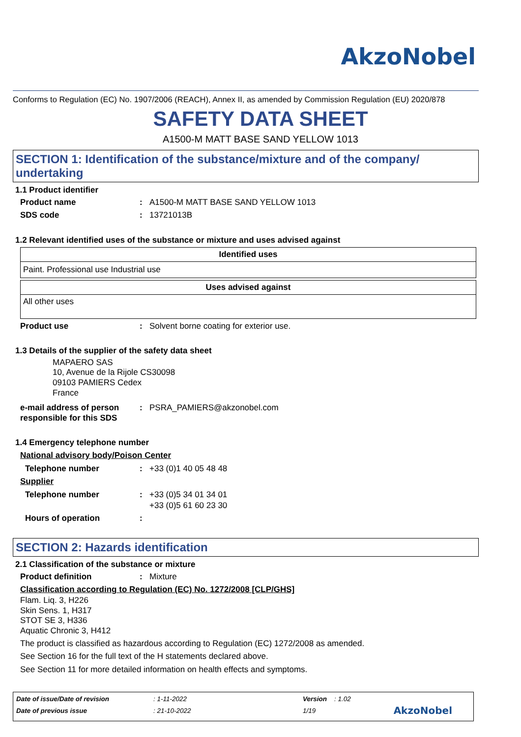AkzoNobel
Conforms to Regulation (EC) No. 1907/2006 (REACH), Annex II, as amended by Commission Regulation (EU) 2020/878
SAFETY DATA SHEET
A1500-M MATT BASE SAND YELLOW 1013
SECTION 1: Identification of the substance/mixture and of the company/ undertaking
1.1 Product identifier
Product name: A1500-M MATT BASE SAND YELLOW 1013
SDS code: 13721013B
1.2 Relevant identified uses of the substance or mixture and uses advised against
| Identified uses |
| --- |
| Paint. Professional use Industrial use |
| Uses advised against |
| --- |
| All other uses |
Product use: Solvent borne coating for exterior use.
1.3 Details of the supplier of the safety data sheet
MAPAERO SAS
10, Avenue de la Rijole CS30098
09103 PAMIERS Cedex
France
e-mail address of person responsible for this SDS: PSRA_PAMIERS@akzonobel.com
1.4 Emergency telephone number
National advisory body/Poison Center
Telephone number: +33 (0)1 40 05 48 48
Supplier
Telephone number: +33 (0)5 34 01 34 01
+33 (0)5 61 60 23 30
Hours of operation:
SECTION 2: Hazards identification
2.1 Classification of the substance or mixture
Product definition: Mixture
Classification according to Regulation (EC) No. 1272/2008 [CLP/GHS]
Flam. Liq. 3, H226
Skin Sens. 1, H317
STOT SE 3, H336
Aquatic Chronic 3, H412
The product is classified as hazardous according to Regulation (EC) 1272/2008 as amended.
See Section 16 for the full text of the H statements declared above.
See Section 11 for more detailed information on health effects and symptoms.
| Date of issue/Date of revision | : 1-11-2022 | Version | : 1.02 |
| Date of previous issue | : 21-10-2022 | 1/19 | AkzoNobel |